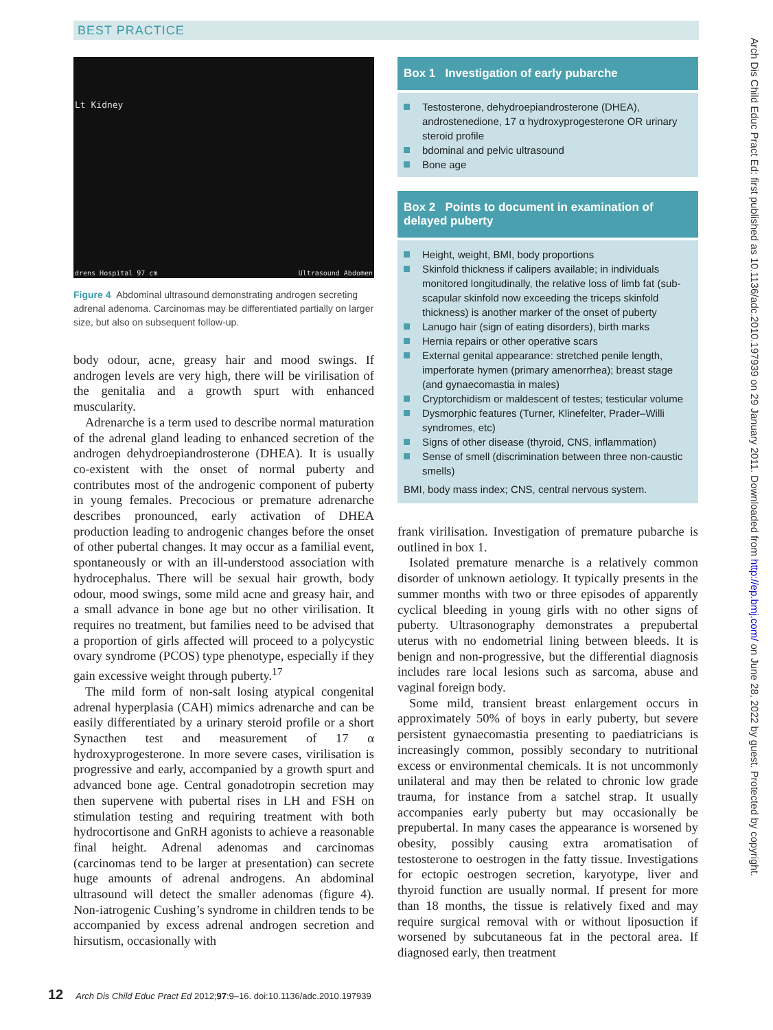BEST PRACTICE
Lt Kidney
drens Hospital 97 cm Ultrasound Abdomen
Figure 4 Abdominal ultrasound demonstrating androgen secreting adrenal adenoma. Carcinomas may be differentiated partially on larger size, but also on subsequent follow-up.
body odour, acne, greasy hair and mood swings. If androgen levels are very high, there will be virilisation of the genitalia and a growth spurt with enhanced muscularity.
Adrenarche is a term used to describe normal maturation of the adrenal gland leading to enhanced secretion of the androgen dehydroepiandrosterone (DHEA). It is usually co-existent with the onset of normal puberty and contributes most of the androgenic component of puberty in young females. Precocious or premature adrenarche describes pronounced, early activation of DHEA production leading to androgenic changes before the onset of other pubertal changes. It may occur as a familial event, spontaneously or with an ill-understood association with hydrocephalus. There will be sexual hair growth, body odour, mood swings, some mild acne and greasy hair, and a small advance in bone age but no other virilisation. It requires no treatment, but families need to be advised that a proportion of girls affected will proceed to a polycystic ovary syndrome (PCOS) type phenotype, especially if they gain excessive weight through puberty.<sup>17</sup>
The mild form of non-salt losing atypical congenital adrenal hyperplasia (CAH) mimics adrenarche and can be easily differentiated by a urinary steroid profile or a short Synacthen test and measurement of 17 α hydroxyprogesterone. In more severe cases, virilisation is progressive and early, accompanied by a growth spurt and advanced bone age. Central gonadotropin secretion may then supervene with pubertal rises in LH and FSH on stimulation testing and requiring treatment with both hydrocortisone and GnRH agonists to achieve a reasonable final height. Adrenal adenomas and carcinomas (carcinomas tend to be larger at presentation) can secrete huge amounts of adrenal androgens. An abdominal ultrasound will detect the smaller adenomas (figure 4). Non-iatrogenic Cushing’s syndrome in children tends to be accompanied by excess adrenal androgen secretion and hirsutism, occasionally with
Box 1 Investigation of early pubarche
Testosterone, dehydroepiandrosterone (DHEA), androstenedione, 17 α hydroxyprogesterone OR urinary steroid profile
bdominal and pelvic ultrasound
Bone age
Box 2 Points to document in examination of delayed puberty
Height, weight, BMI, body proportions
Skinfold thickness if calipers available; in individuals monitored longitudinally, the relative loss of limb fat (sub-scapular skinfold now exceeding the triceps skinfold thickness) is another marker of the onset of puberty
Lanugo hair (sign of eating disorders), birth marks
Hernia repairs or other operative scars
External genital appearance: stretched penile length, imperforate hymen (primary amenorrhea); breast stage (and gynaecomastia in males)
Cryptorchidism or maldescent of testes; testicular volume
Dysmorphic features (Turner, Klinefelter, Prader–Willi syndromes, etc)
Signs of other disease (thyroid, CNS, inflammation)
Sense of smell (discrimination between three non-caustic smells)
BMI, body mass index; CNS, central nervous system.
frank virilisation. Investigation of premature pubarche is outlined in box 1.
Isolated premature menarche is a relatively common disorder of unknown aetiology. It typically presents in the summer months with two or three episodes of apparently cyclical bleeding in young girls with no other signs of puberty. Ultrasonography demonstrates a prepubertal uterus with no endometrial lining between bleeds. It is benign and non-progressive, but the differential diagnosis includes rare local lesions such as sarcoma, abuse and vaginal foreign body.
Some mild, transient breast enlargement occurs in approximately 50% of boys in early puberty, but severe persistent gynaecomastia presenting to paediatricians is increasingly common, possibly secondary to nutritional excess or environmental chemicals. It is not uncommonly unilateral and may then be related to chronic low grade trauma, for instance from a satchel strap. It usually accompanies early puberty but may occasionally be prepubertal. In many cases the appearance is worsened by obesity, possibly causing extra aromatisation of testosterone to oestrogen in the fatty tissue. Investigations for ectopic oestrogen secretion, karyotype, liver and thyroid function are usually normal. If present for more than 18 months, the tissue is relatively fixed and may require surgical removal with or without liposuction if worsened by subcutaneous fat in the pectoral area. If diagnosed early, then treatment
12 Arch Dis Child Educ Pract Ed 2012;97:9–16. doi:10.1136/adc.2010.197939
Arch Dis Child Educ Pract Ed: first published as 10.1136/adc.2010.197939 on 29 January 2011. Downloaded from http://ep.bmj.com/ on June 28, 2022 by guest. Protected by copyright.